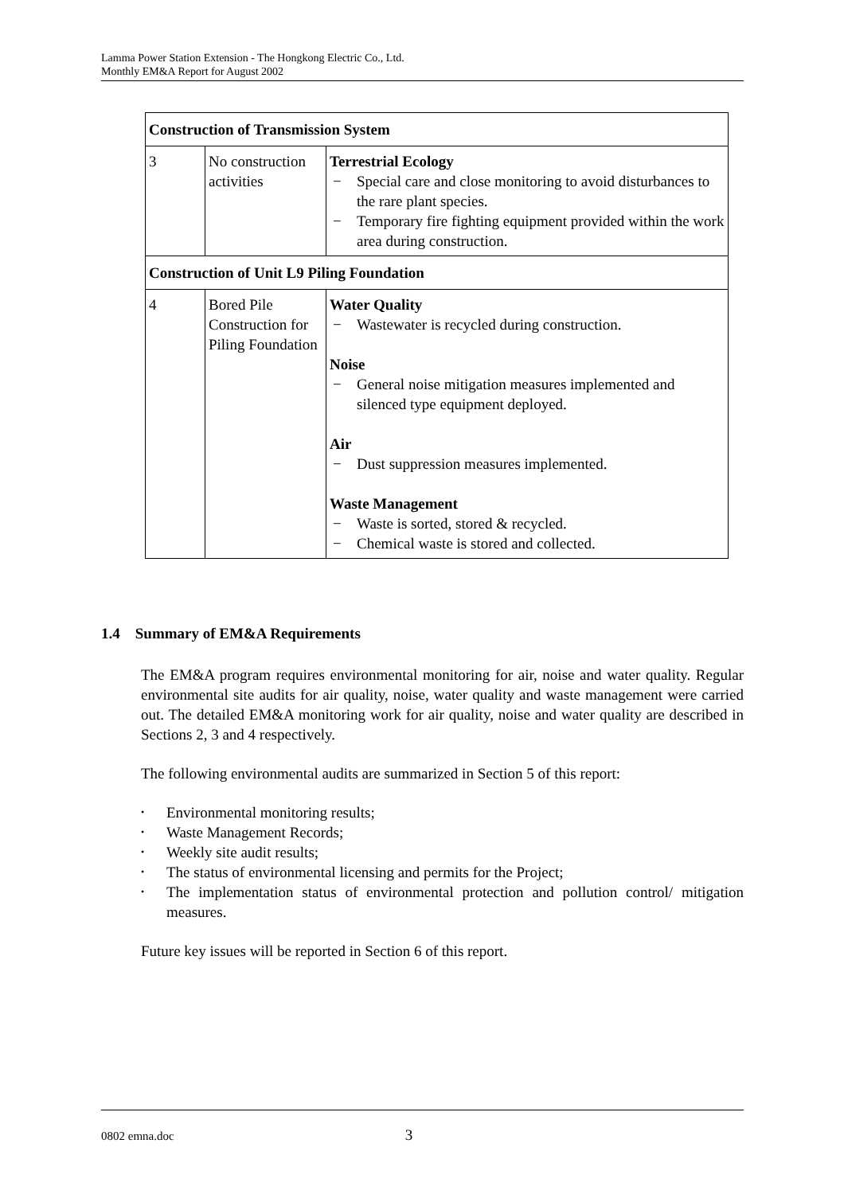Lamma Power Station Extension - The Hongkong Electric Co., Ltd.
Monthly EM&A Report for August 2002
| Construction of Transmission System | | |
| 3 | No construction activities | Terrestrial Ecology − Special care and close monitoring to avoid disturbances to the rare plant species. − Temporary fire fighting equipment provided within the work area during construction. |
| Construction of Unit L9 Piling Foundation | | |
| 4 | Bored Pile Construction for Piling Foundation | Water Quality − Wastewater is recycled during construction. Noise − General noise mitigation measures implemented and silenced type equipment deployed. Air − Dust suppression measures implemented. Waste Management − Waste is sorted, stored & recycled. − Chemical waste is stored and collected. |
1.4 Summary of EM&A Requirements
The EM&A program requires environmental monitoring for air, noise and water quality. Regular environmental site audits for air quality, noise, water quality and waste management were carried out. The detailed EM&A monitoring work for air quality, noise and water quality are described in Sections 2, 3 and 4 respectively.
The following environmental audits are summarized in Section 5 of this report:
• Environmental monitoring results;
• Waste Management Records;
• Weekly site audit results;
• The status of environmental licensing and permits for the Project;
• The implementation status of environmental protection and pollution control/ mitigation measures.
Future key issues will be reported in Section 6 of this report.
0802 emna.doc 3